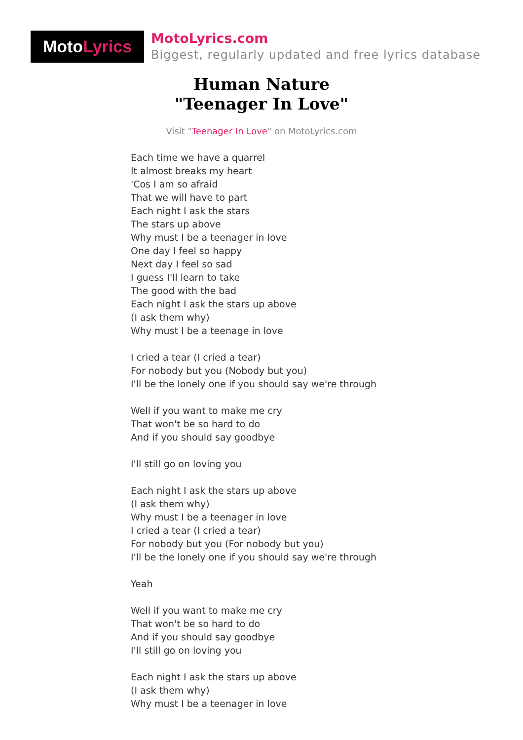Moto Lyrics
MotoLyrics.com
Biggest, regularly updated and free lyrics database
Human Nature
"Teenager In Love"
Visit "Teenager In Love" on MotoLyrics.com
Each time we have a quarrel
It almost breaks my heart
'Cos I am so afraid
That we will have to part
Each night I ask the stars
The stars up above
Why must I be a teenager in love
One day I feel so happy
Next day I feel so sad
I guess I'll learn to take
The good with the bad
Each night I ask the stars up above
(I ask them why)
Why must I be a teenage in love
I cried a tear (I cried a tear)
For nobody but you (Nobody but you)
I'll be the lonely one if you should say we're through
Well if you want to make me cry
That won't be so hard to do
And if you should say goodbye
I'll still go on loving you
Each night I ask the stars up above
(I ask them why)
Why must I be a teenager in love
I cried a tear (I cried a tear)
For nobody but you (For nobody but you)
I'll be the lonely one if you should say we're through
Yeah
Well if you want to make me cry
That won't be so hard to do
And if you should say goodbye
I'll still go on loving you
Each night I ask the stars up above
(I ask them why)
Why must I be a teenager in love